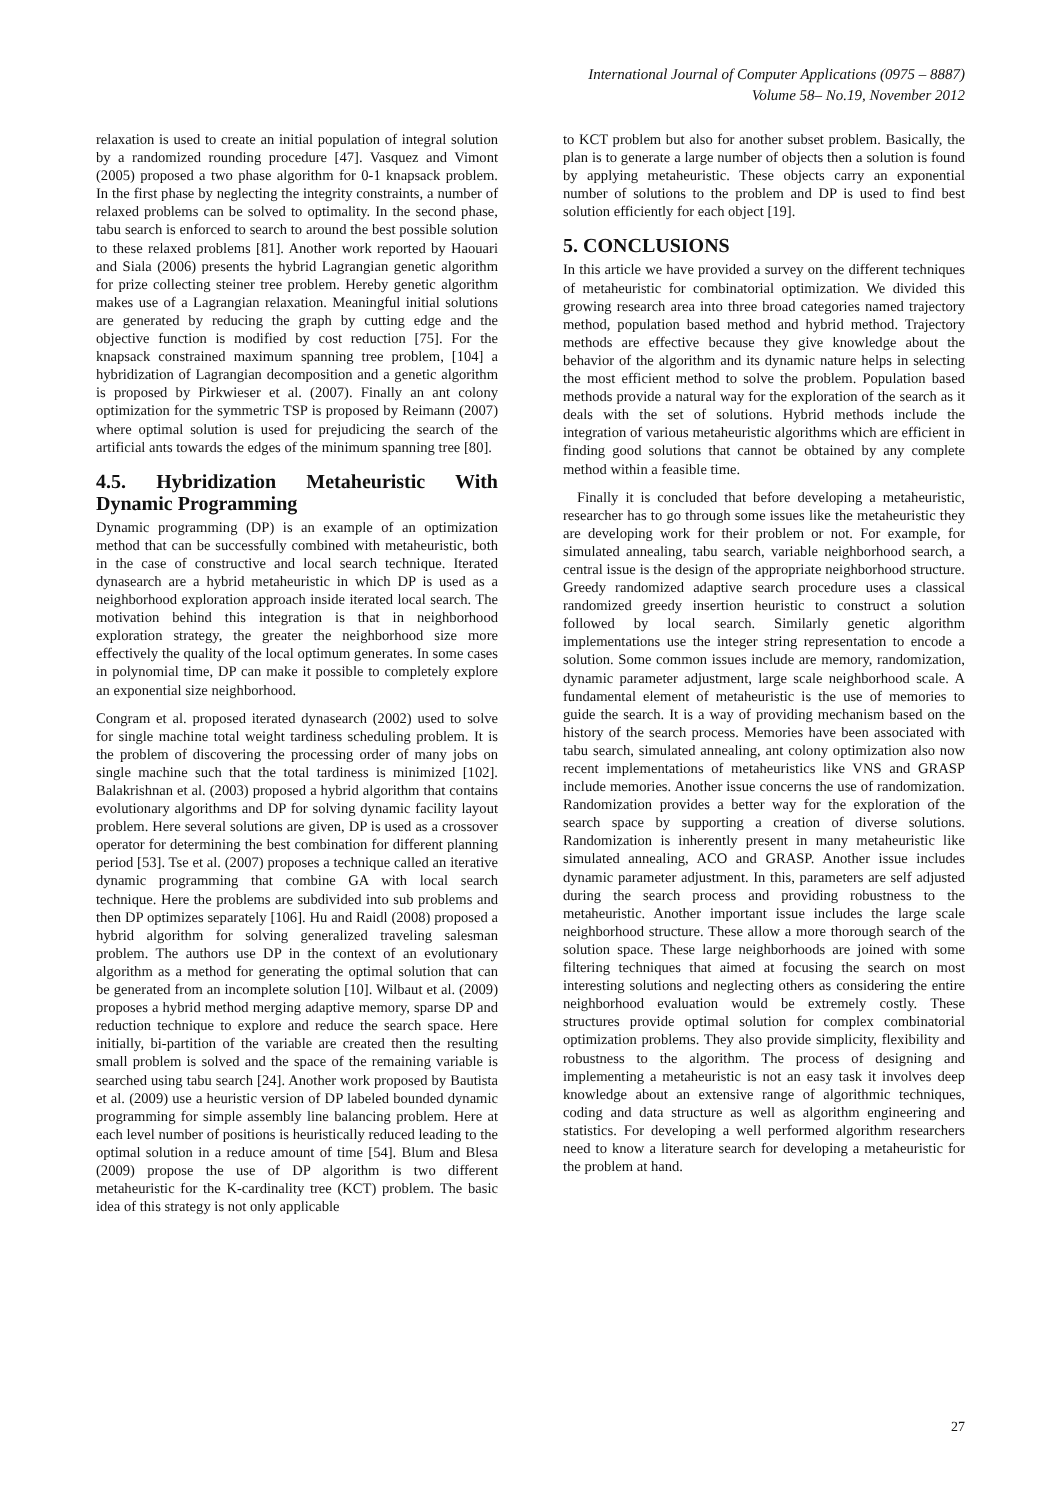International Journal of Computer Applications (0975 – 8887)
Volume 58– No.19, November 2012
relaxation is used to create an initial population of integral solution by a randomized rounding procedure [47]. Vasquez and Vimont (2005) proposed a two phase algorithm for 0-1 knapsack problem. In the first phase by neglecting the integrity constraints, a number of relaxed problems can be solved to optimality. In the second phase, tabu search is enforced to search to around the best possible solution to these relaxed problems [81]. Another work reported by Haouari and Siala (2006) presents the hybrid Lagrangian genetic algorithm for prize collecting steiner tree problem. Hereby genetic algorithm makes use of a Lagrangian relaxation. Meaningful initial solutions are generated by reducing the graph by cutting edge and the objective function is modified by cost reduction [75]. For the knapsack constrained maximum spanning tree problem, [104] a hybridization of Lagrangian decomposition and a genetic algorithm is proposed by Pirkwieser et al. (2007). Finally an ant colony optimization for the symmetric TSP is proposed by Reimann (2007) where optimal solution is used for prejudicing the search of the artificial ants towards the edges of the minimum spanning tree [80].
4.5. Hybridization Metaheuristic With Dynamic Programming
Dynamic programming (DP) is an example of an optimization method that can be successfully combined with metaheuristic, both in the case of constructive and local search technique. Iterated dynasearch are a hybrid metaheuristic in which DP is used as a neighborhood exploration approach inside iterated local search. The motivation behind this integration is that in neighborhood exploration strategy, the greater the neighborhood size more effectively the quality of the local optimum generates. In some cases in polynomial time, DP can make it possible to completely explore an exponential size neighborhood.
Congram et al. proposed iterated dynasearch (2002) used to solve for single machine total weight tardiness scheduling problem. It is the problem of discovering the processing order of many jobs on single machine such that the total tardiness is minimized [102]. Balakrishnan et al. (2003) proposed a hybrid algorithm that contains evolutionary algorithms and DP for solving dynamic facility layout problem. Here several solutions are given, DP is used as a crossover operator for determining the best combination for different planning period [53]. Tse et al. (2007) proposes a technique called an iterative dynamic programming that combine GA with local search technique. Here the problems are subdivided into sub problems and then DP optimizes separately [106]. Hu and Raidl (2008) proposed a hybrid algorithm for solving generalized traveling salesman problem. The authors use DP in the context of an evolutionary algorithm as a method for generating the optimal solution that can be generated from an incomplete solution [10]. Wilbaut et al. (2009) proposes a hybrid method merging adaptive memory, sparse DP and reduction technique to explore and reduce the search space. Here initially, bi-partition of the variable are created then the resulting small problem is solved and the space of the remaining variable is searched using tabu search [24]. Another work proposed by Bautista et al. (2009) use a heuristic version of DP labeled bounded dynamic programming for simple assembly line balancing problem. Here at each level number of positions is heuristically reduced leading to the optimal solution in a reduce amount of time [54]. Blum and Blesa (2009) propose the use of DP algorithm is two different metaheuristic for the K-cardinality tree (KCT) problem. The basic idea of this strategy is not only applicable
to KCT problem but also for another subset problem. Basically, the plan is to generate a large number of objects then a solution is found by applying metaheuristic. These objects carry an exponential number of solutions to the problem and DP is used to find best solution efficiently for each object [19].
5. CONCLUSIONS
In this article we have provided a survey on the different techniques of metaheuristic for combinatorial optimization. We divided this growing research area into three broad categories named trajectory method, population based method and hybrid method. Trajectory methods are effective because they give knowledge about the behavior of the algorithm and its dynamic nature helps in selecting the most efficient method to solve the problem. Population based methods provide a natural way for the exploration of the search as it deals with the set of solutions. Hybrid methods include the integration of various metaheuristic algorithms which are efficient in finding good solutions that cannot be obtained by any complete method within a feasible time.
Finally it is concluded that before developing a metaheuristic, researcher has to go through some issues like the metaheuristic they are developing work for their problem or not. For example, for simulated annealing, tabu search, variable neighborhood search, a central issue is the design of the appropriate neighborhood structure. Greedy randomized adaptive search procedure uses a classical randomized greedy insertion heuristic to construct a solution followed by local search. Similarly genetic algorithm implementations use the integer string representation to encode a solution. Some common issues include are memory, randomization, dynamic parameter adjustment, large scale neighborhood scale. A fundamental element of metaheuristic is the use of memories to guide the search. It is a way of providing mechanism based on the history of the search process. Memories have been associated with tabu search, simulated annealing, ant colony optimization also now recent implementations of metaheuristics like VNS and GRASP include memories. Another issue concerns the use of randomization. Randomization provides a better way for the exploration of the search space by supporting a creation of diverse solutions. Randomization is inherently present in many metaheuristic like simulated annealing, ACO and GRASP. Another issue includes dynamic parameter adjustment. In this, parameters are self adjusted during the search process and providing robustness to the metaheuristic. Another important issue includes the large scale neighborhood structure. These allow a more thorough search of the solution space. These large neighborhoods are joined with some filtering techniques that aimed at focusing the search on most interesting solutions and neglecting others as considering the entire neighborhood evaluation would be extremely costly. These structures provide optimal solution for complex combinatorial optimization problems. They also provide simplicity, flexibility and robustness to the algorithm. The process of designing and implementing a metaheuristic is not an easy task it involves deep knowledge about an extensive range of algorithmic techniques, coding and data structure as well as algorithm engineering and statistics. For developing a well performed algorithm researchers need to know a literature search for developing a metaheuristic for the problem at hand.
27